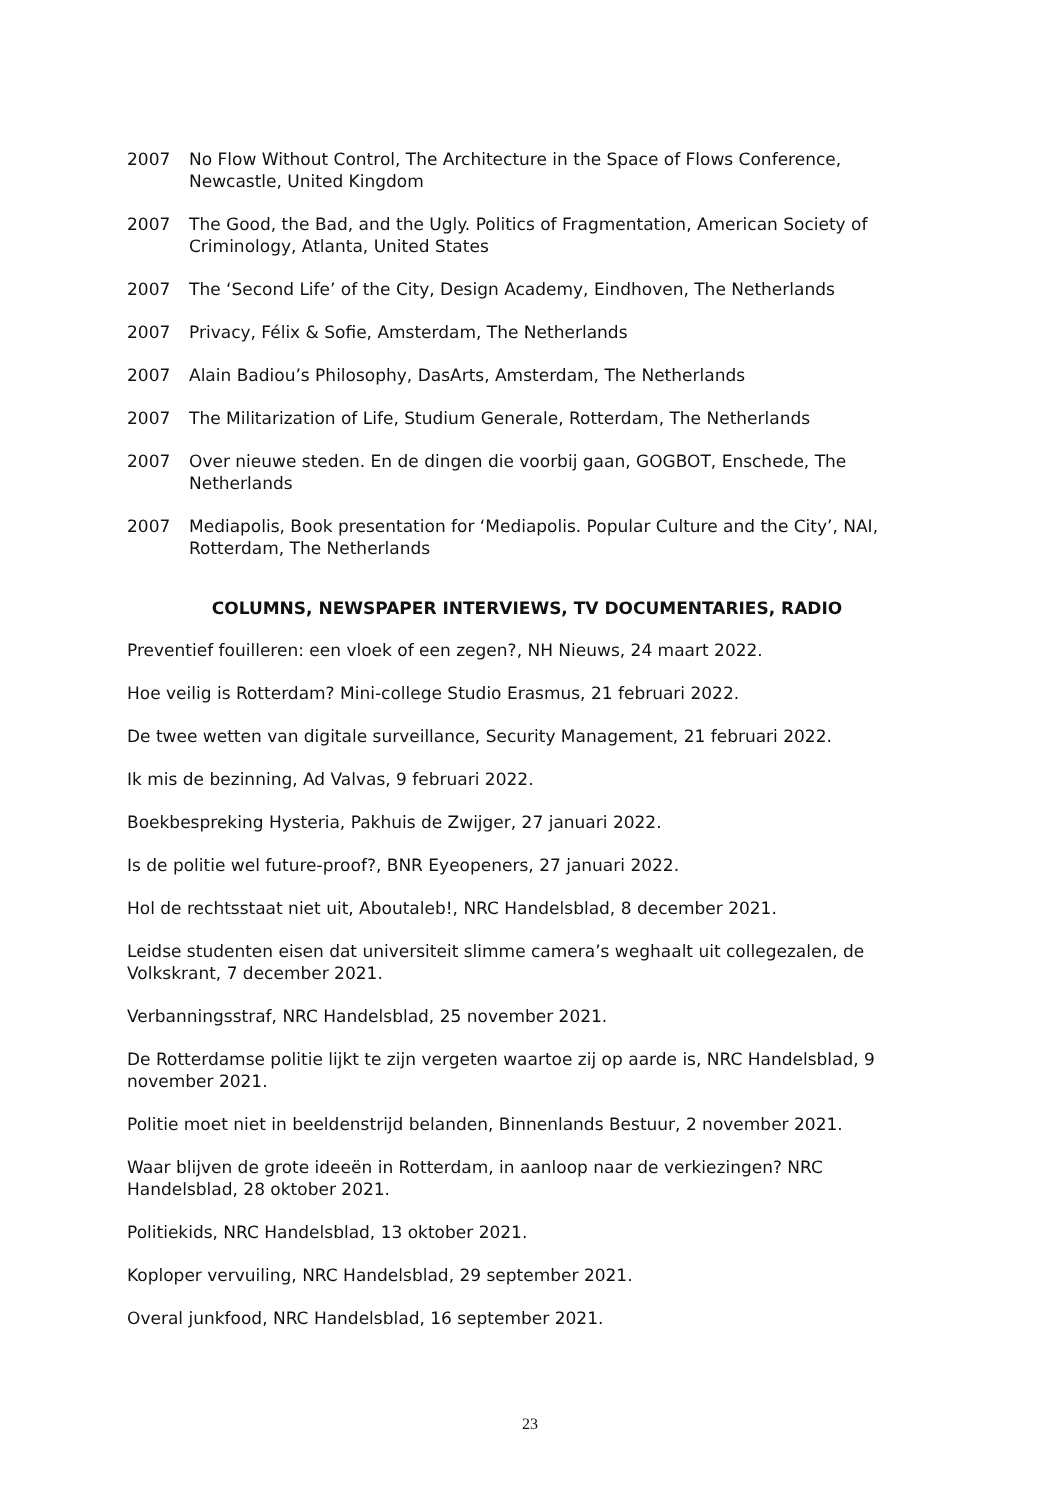2007 No Flow Without Control, The Architecture in the Space of Flows Conference, Newcastle, United Kingdom
2007 The Good, the Bad, and the Ugly. Politics of Fragmentation, American Society of Criminology, Atlanta, United States
2007 The ‘Second Life’ of the City, Design Academy, Eindhoven, The Netherlands
2007 Privacy, Félix & Sofie, Amsterdam, The Netherlands
2007 Alain Badiou’s Philosophy, DasArts, Amsterdam, The Netherlands
2007 The Militarization of Life, Studium Generale, Rotterdam, The Netherlands
2007 Over nieuwe steden. En de dingen die voorbij gaan, GOGBOT, Enschede, The Netherlands
2007 Mediapolis, Book presentation for ‘Mediapolis. Popular Culture and the City’, NAI, Rotterdam, The Netherlands
COLUMNS, NEWSPAPER INTERVIEWS, TV DOCUMENTARIES, RADIO
Preventief fouilleren: een vloek of een zegen?, NH Nieuws, 24 maart 2022.
Hoe veilig is Rotterdam? Mini-college Studio Erasmus, 21 februari 2022.
De twee wetten van digitale surveillance, Security Management, 21 februari 2022.
Ik mis de bezinning, Ad Valvas, 9 februari 2022.
Boekbespreking Hysteria, Pakhuis de Zwijger, 27 januari 2022.
Is de politie wel future-proof?, BNR Eyeopeners, 27 januari 2022.
Hol de rechtsstaat niet uit, Aboutaleb!, NRC Handelsblad, 8 december 2021.
Leidse studenten eisen dat universiteit slimme camera’s weghaalt uit collegezalen, de Volkskrant, 7 december 2021.
Verbanningsstraf, NRC Handelsblad, 25 november 2021.
De Rotterdamse politie lijkt te zijn vergeten waartoe zij op aarde is, NRC Handelsblad, 9 november 2021.
Politie moet niet in beeldenstrijd belanden, Binnenlands Bestuur, 2 november 2021.
Waar blijven de grote ideeën in Rotterdam, in aanloop naar de verkiezingen? NRC Handelsblad, 28 oktober 2021.
Politiekids, NRC Handelsblad, 13 oktober 2021.
Koploper vervuiling, NRC Handelsblad, 29 september 2021.
Overal junkfood, NRC Handelsblad, 16 september 2021.
23